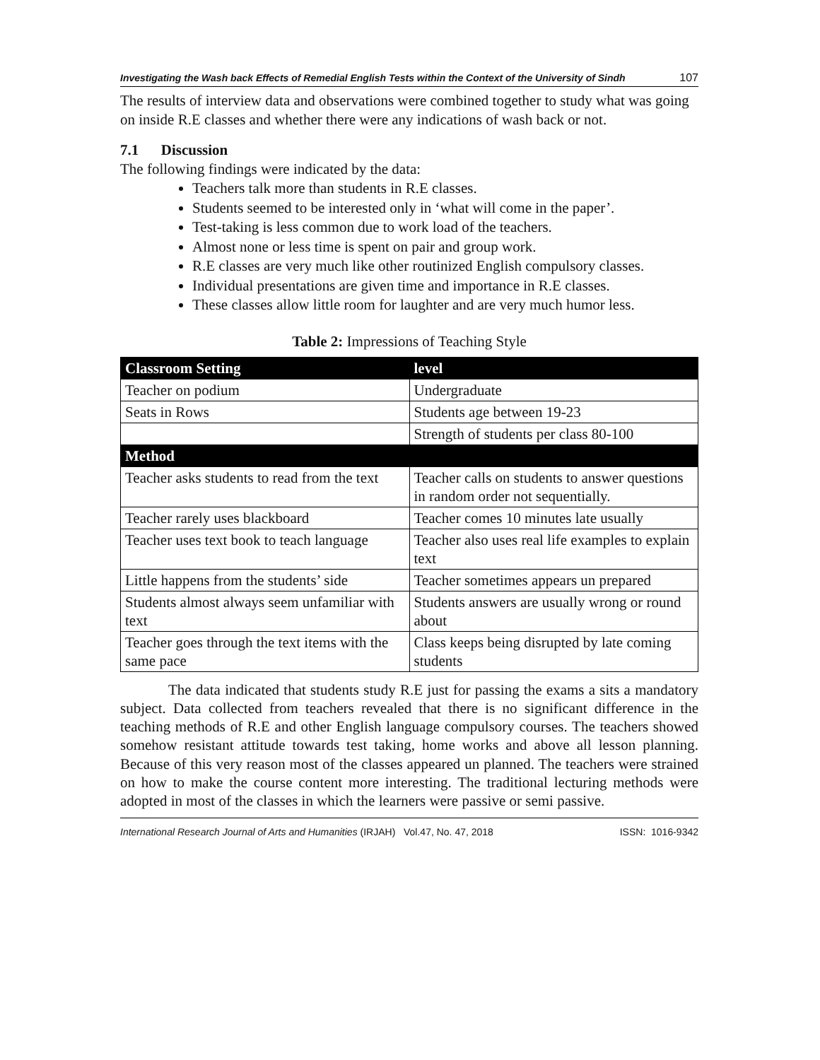Investigating the Wash back Effects of Remedial English Tests within the Context of the University of Sindh 107
The results of interview data and observations were combined together to study what was going on inside R.E classes and whether there were any indications of wash back or not.
7.1 Discussion
The following findings were indicated by the data:
Teachers talk more than students in R.E classes.
Students seemed to be interested only in ‘what will come in the paper’.
Test-taking is less common due to work load of the teachers.
Almost none or less time is spent on pair and group work.
R.E classes are very much like other routinized English compulsory classes.
Individual presentations are given time and importance in R.E classes.
These classes allow little room for laughter and are very much humor less.
Table 2: Impressions of Teaching Style
| Classroom Setting | level |
| --- | --- |
| Teacher on podium | Undergraduate |
| Seats in Rows | Students age between 19-23 |
| | Strength of students per class 80-100 |
| Method | |
| Teacher asks students to read from the text | Teacher calls on students to answer questions in random order not sequentially. |
| Teacher rarely uses blackboard | Teacher comes 10 minutes late usually |
| Teacher uses text book to teach language | Teacher also uses real life examples to explain text |
| Little happens from the students’ side | Teacher sometimes appears un prepared |
| Students almost always seem unfamiliar with text | Students answers are usually wrong or round about |
| Teacher goes through the text items with the same pace | Class keeps being disrupted by late coming students |
The data indicated that students study R.E just for passing the exams a sits a mandatory subject. Data collected from teachers revealed that there is no significant difference in the teaching methods of R.E and other English language compulsory courses. The teachers showed somehow resistant attitude towards test taking, home works and above all lesson planning. Because of this very reason most of the classes appeared un planned. The teachers were strained on how to make the course content more interesting. The traditional lecturing methods were adopted in most of the classes in which the learners were passive or semi passive.
International Research Journal of Arts and Humanities (IRJAH) Vol.47, No. 47, 2018 ISSN: 1016-9342